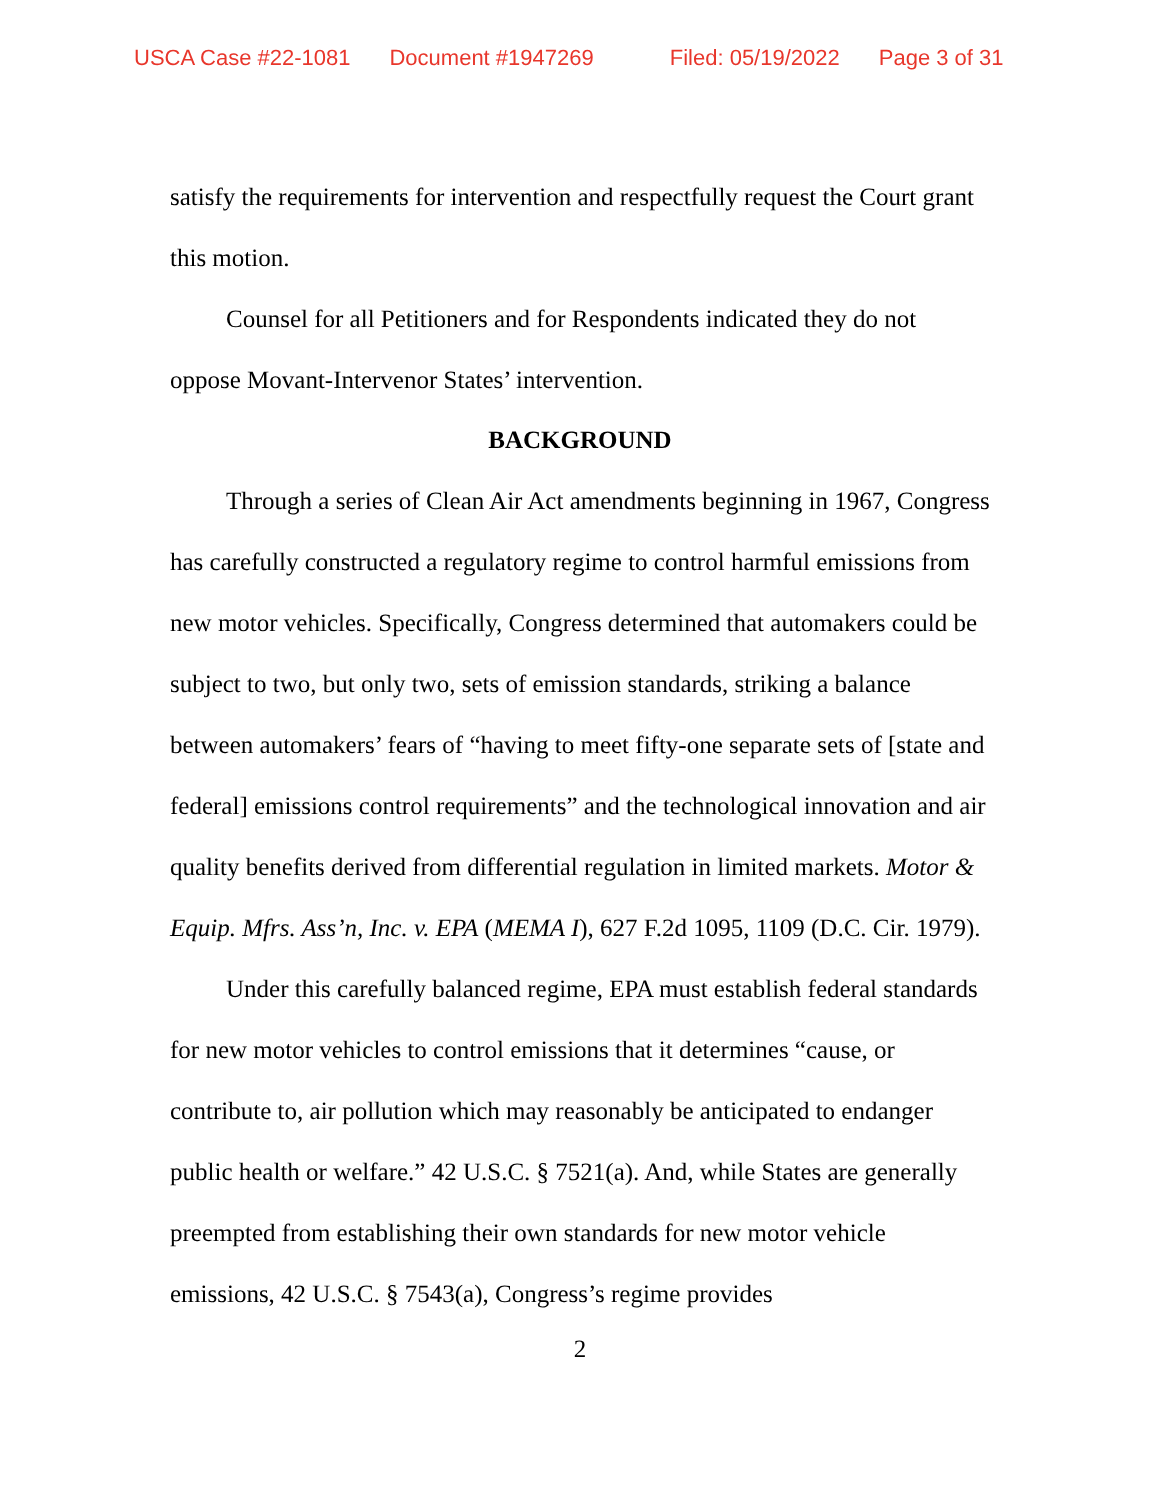USCA Case #22-1081 Document #1947269 Filed: 05/19/2022 Page 3 of 31
satisfy the requirements for intervention and respectfully request the Court grant this motion.
Counsel for all Petitioners and for Respondents indicated they do not oppose Movant-Intervenor States’ intervention.
BACKGROUND
Through a series of Clean Air Act amendments beginning in 1967, Congress has carefully constructed a regulatory regime to control harmful emissions from new motor vehicles. Specifically, Congress determined that automakers could be subject to two, but only two, sets of emission standards, striking a balance between automakers’ fears of “having to meet fifty-one separate sets of [state and federal] emissions control requirements” and the technological innovation and air quality benefits derived from differential regulation in limited markets. Motor & Equip. Mfrs. Ass’n, Inc. v. EPA (MEMA I), 627 F.2d 1095, 1109 (D.C. Cir. 1979).
Under this carefully balanced regime, EPA must establish federal standards for new motor vehicles to control emissions that it determines “cause, or contribute to, air pollution which may reasonably be anticipated to endanger public health or welfare.” 42 U.S.C. § 7521(a). And, while States are generally preempted from establishing their own standards for new motor vehicle emissions, 42 U.S.C. § 7543(a), Congress’s regime provides
2